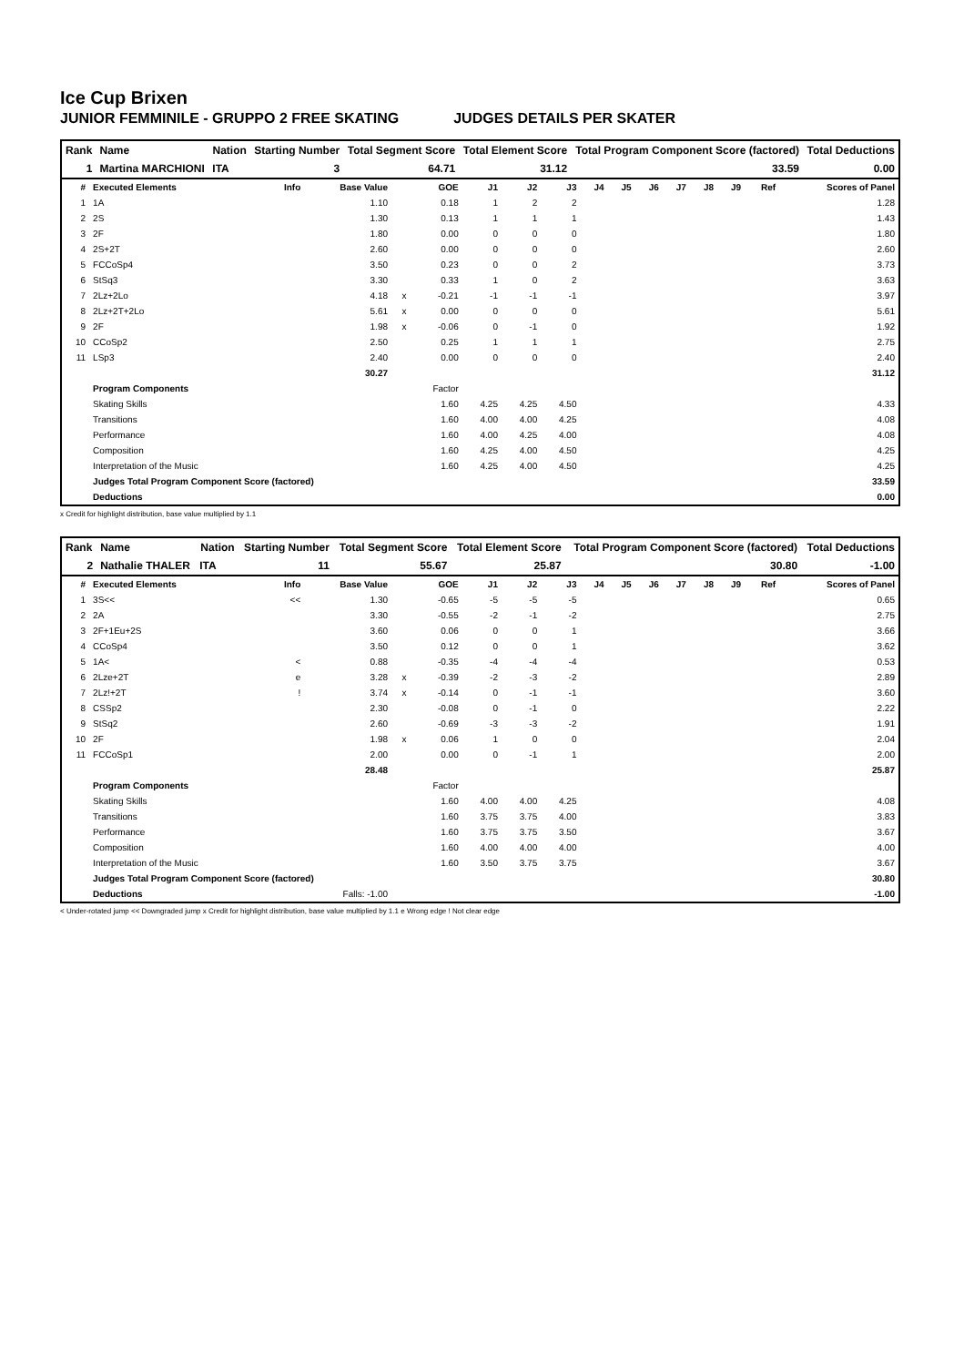Ice Cup Brixen
JUNIOR FEMMINILE - GRUPPO 2 FREE SKATING JUDGES DETAILS PER SKATER
| Rank | Name | Nation | Starting Number | Total Segment Score | Total Element Score | Total Program Component Score (factored) | Total Deductions |
| 1 | Martina MARCHIONI | ITA | 3 | 64.71 | 31.12 | 33.59 | 0.00 |
| # | Executed Elements | Info | Base Value | | GOE | J1 | J2 | J3 | J4 | J5 | J6 | J7 | J8 | J9 | Ref | Scores of Panel |
| --- | --- | --- | --- | --- | --- | --- | --- | --- | --- | --- | --- | --- | --- | --- | --- | --- |
| 1 | 1A | | 1.10 | | 0.18 | 1 | 2 | 2 | | | | | | | | 1.28 |
| 2 | 2S | | 1.30 | | 0.13 | 1 | 1 | 1 | | | | | | | | 1.43 |
| 3 | 2F | | 1.80 | | 0.00 | 0 | 0 | 0 | | | | | | | | 1.80 |
| 4 | 2S+2T | | 2.60 | | 0.00 | 0 | 0 | 0 | | | | | | | | 2.60 |
| 5 | FCCoSp4 | | 3.50 | | 0.23 | 0 | 0 | 2 | | | | | | | | 3.73 |
| 6 | StSq3 | | 3.30 | | 0.33 | 1 | 0 | 2 | | | | | | | | 3.63 |
| 7 | 2Lz+2Lo | | 4.18 | x | -0.21 | -1 | -1 | -1 | | | | | | | | 3.97 |
| 8 | 2Lz+2T+2Lo | | 5.61 | x | 0.00 | 0 | 0 | 0 | | | | | | | | 5.61 |
| 9 | 2F | | 1.98 | x | -0.06 | 0 | -1 | 0 | | | | | | | | 1.92 |
| 10 | CCoSp2 | | 2.50 | | 0.25 | 1 | 1 | 1 | | | | | | | | 2.75 |
| 11 | LSp3 | | 2.40 | | 0.00 | 0 | 0 | 0 | | | | | | | | 2.40 |
| | | | 30.27 | | | | | | | | | | | | | 31.12 |
| | Program Components | | | | Factor | | | | | | | | | | | |
| | Skating Skills | | | | 1.60 | 4.25 | 4.25 | 4.50 | | | | | | | | 4.33 |
| | Transitions | | | | 1.60 | 4.00 | 4.00 | 4.25 | | | | | | | | 4.08 |
| | Performance | | | | 1.60 | 4.00 | 4.25 | 4.00 | | | | | | | | 4.08 |
| | Composition | | | | 1.60 | 4.25 | 4.00 | 4.50 | | | | | | | | 4.25 |
| | Interpretation of the Music | | | | 1.60 | 4.25 | 4.00 | 4.50 | | | | | | | | 4.25 |
| | Judges Total Program Component Score (factored) | | | | | | | | | | | | | | | 33.59 |
| | Deductions | | | | | | | | | | | | | | | 0.00 |
x Credit for highlight distribution, base value multiplied by 1.1
| Rank | Name | Nation | Starting Number | Total Segment Score | Total Element Score | Total Program Component Score (factored) | Total Deductions |
| 2 | Nathalie THALER | ITA | 11 | 55.67 | 25.87 | 30.80 | -1.00 |
| # | Executed Elements | Info | Base Value | | GOE | J1 | J2 | J3 | J4 | J5 | J6 | J7 | J8 | J9 | Ref | Scores of Panel |
| --- | --- | --- | --- | --- | --- | --- | --- | --- | --- | --- | --- | --- | --- | --- | --- | --- |
| 1 | 3S<< | << | 1.30 | | -0.65 | -5 | -5 | -5 | | | | | | | | 0.65 |
| 2 | 2A | | 3.30 | | -0.55 | -2 | -1 | -2 | | | | | | | | 2.75 |
| 3 | 2F+1Eu+2S | | 3.60 | | 0.06 | 0 | 0 | 1 | | | | | | | | 3.66 |
| 4 | CCoSp4 | | 3.50 | | 0.12 | 0 | 0 | 1 | | | | | | | | 3.62 |
| 5 | 1A< | < | 0.88 | | -0.35 | -4 | -4 | -4 | | | | | | | | 0.53 |
| 6 | 2Lze+2T | e | 3.28 | x | -0.39 | -2 | -3 | -2 | | | | | | | | 2.89 |
| 7 | 2Lz!+2T | ! | 3.74 | x | -0.14 | 0 | -1 | -1 | | | | | | | | 3.60 |
| 8 | CSSp2 | | 2.30 | | -0.08 | 0 | -1 | 0 | | | | | | | | 2.22 |
| 9 | StSq2 | | 2.60 | | -0.69 | -3 | -3 | -2 | | | | | | | | 1.91 |
| 10 | 2F | | 1.98 | x | 0.06 | 1 | 0 | 0 | | | | | | | | 2.04 |
| 11 | FCCoSp1 | | 2.00 | | 0.00 | 0 | -1 | 1 | | | | | | | | 2.00 |
| | | | 28.48 | | | | | | | | | | | | | 25.87 |
| | Program Components | | | | Factor | | | | | | | | | | | |
| | Skating Skills | | | | 1.60 | 4.00 | 4.00 | 4.25 | | | | | | | | 4.08 |
| | Transitions | | | | 1.60 | 3.75 | 3.75 | 4.00 | | | | | | | | 3.83 |
| | Performance | | | | 1.60 | 3.75 | 3.75 | 3.50 | | | | | | | | 3.67 |
| | Composition | | | | 1.60 | 4.00 | 4.00 | 4.00 | | | | | | | | 4.00 |
| | Interpretation of the Music | | | | 1.60 | 3.50 | 3.75 | 3.75 | | | | | | | | 3.67 |
| | Judges Total Program Component Score (factored) | | | | | | | | | | | | | | | 30.80 |
| | Deductions | Falls: -1.00 | | | | | | | | | | | | | | -1.00 |
< Under-rotated jump << Downgraded jump x Credit for highlight distribution, base value multiplied by 1.1 e Wrong edge ! Not clear edge